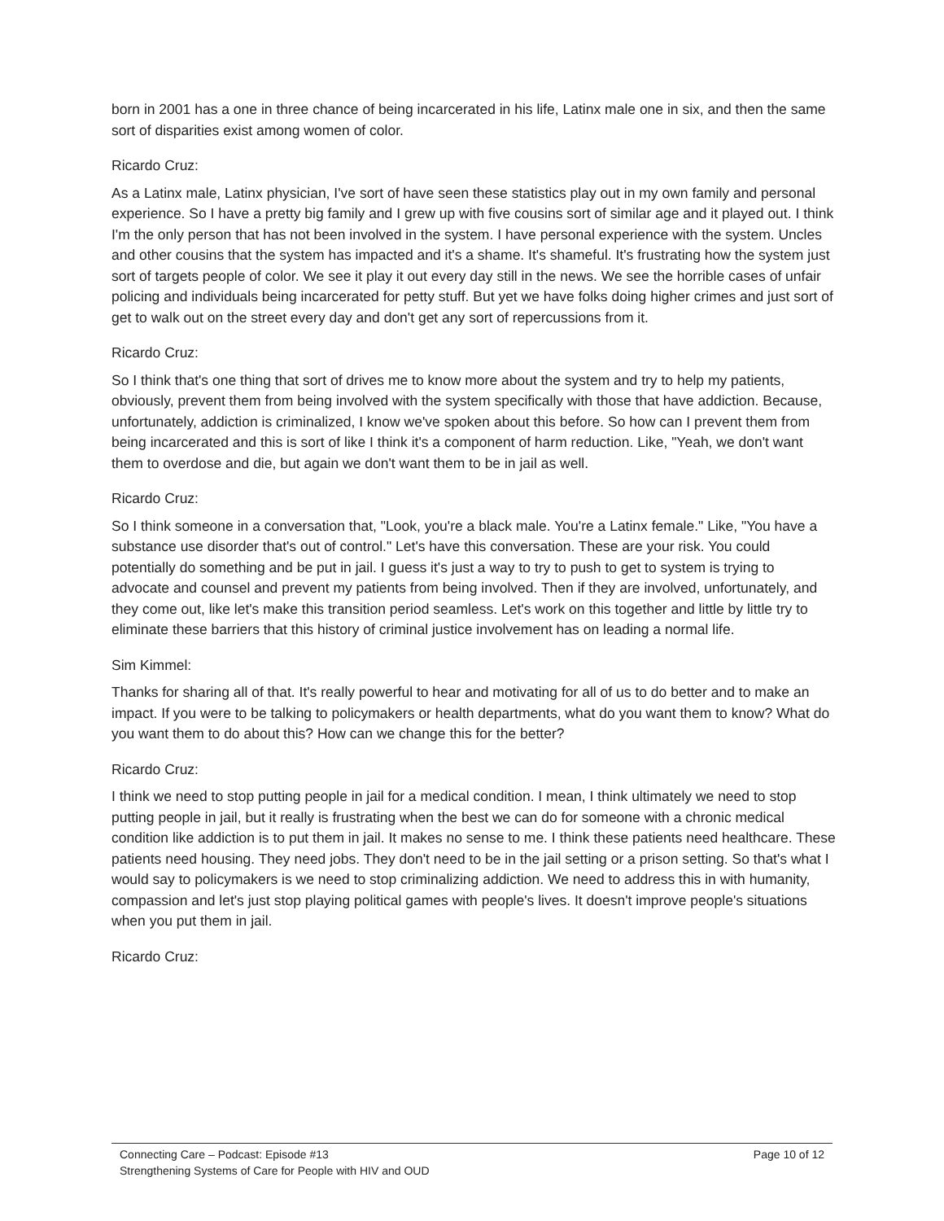born in 2001 has a one in three chance of being incarcerated in his life, Latinx male one in six, and then the same sort of disparities exist among women of color.
Ricardo Cruz:
As a Latinx male, Latinx physician, I've sort of have seen these statistics play out in my own family and personal experience. So I have a pretty big family and I grew up with five cousins sort of similar age and it played out. I think I'm the only person that has not been involved in the system. I have personal experience with the system. Uncles and other cousins that the system has impacted and it's a shame. It's shameful. It's frustrating how the system just sort of targets people of color. We see it play it out every day still in the news. We see the horrible cases of unfair policing and individuals being incarcerated for petty stuff. But yet we have folks doing higher crimes and just sort of get to walk out on the street every day and don't get any sort of repercussions from it.
Ricardo Cruz:
So I think that's one thing that sort of drives me to know more about the system and try to help my patients, obviously, prevent them from being involved with the system specifically with those that have addiction. Because, unfortunately, addiction is criminalized, I know we've spoken about this before. So how can I prevent them from being incarcerated and this is sort of like I think it's a component of harm reduction. Like, "Yeah, we don't want them to overdose and die, but again we don't want them to be in jail as well.
Ricardo Cruz:
So I think someone in a conversation that, "Look, you're a black male. You're a Latinx female." Like, "You have a substance use disorder that's out of control." Let's have this conversation. These are your risk. You could potentially do something and be put in jail. I guess it's just a way to try to push to get to system is trying to advocate and counsel and prevent my patients from being involved. Then if they are involved, unfortunately, and they come out, like let's make this transition period seamless. Let's work on this together and little by little try to eliminate these barriers that this history of criminal justice involvement has on leading a normal life.
Sim Kimmel:
Thanks for sharing all of that. It's really powerful to hear and motivating for all of us to do better and to make an impact. If you were to be talking to policymakers or health departments, what do you want them to know? What do you want them to do about this? How can we change this for the better?
Ricardo Cruz:
I think we need to stop putting people in jail for a medical condition. I mean, I think ultimately we need to stop putting people in jail, but it really is frustrating when the best we can do for someone with a chronic medical condition like addiction is to put them in jail. It makes no sense to me. I think these patients need healthcare. These patients need housing. They need jobs. They don't need to be in the jail setting or a prison setting. So that's what I would say to policymakers is we need to stop criminalizing addiction. We need to address this in with humanity, compassion and let's just stop playing political games with people's lives. It doesn't improve people's situations when you put them in jail.
Ricardo Cruz:
Connecting Care – Podcast: Episode #13 Page 10 of 12
Strengthening Systems of Care for People with HIV and OUD